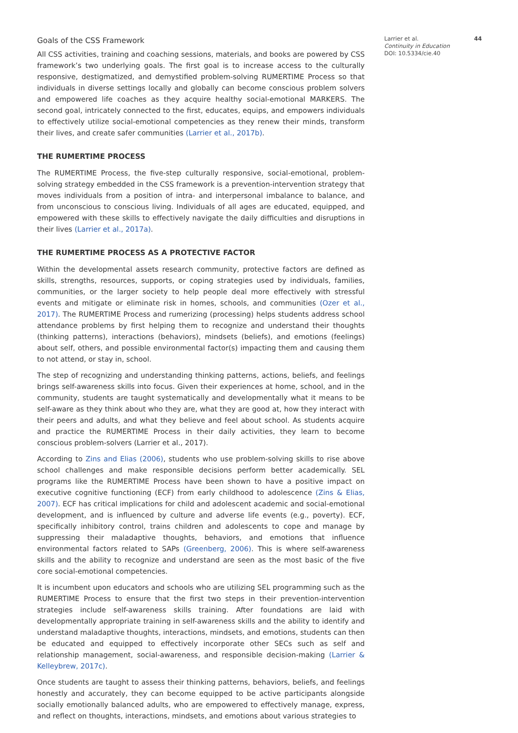Goals of the CSS Framework
All CSS activities, training and coaching sessions, materials, and books are powered by CSS framework’s two underlying goals. The first goal is to increase access to the culturally responsive, destigmatized, and demystified problem-solving RUMERTIME Process so that individuals in diverse settings locally and globally can become conscious problem solvers and empowered life coaches as they acquire healthy social-emotional MARKERS. The second goal, intricately connected to the first, educates, equips, and empowers individuals to effectively utilize social-emotional competencies as they renew their minds, transform their lives, and create safer communities (Larrier et al., 2017b).
THE RUMERTIME PROCESS
The RUMERTIME Process, the five-step culturally responsive, social-emotional, problem-solving strategy embedded in the CSS framework is a prevention-intervention strategy that moves individuals from a position of intra- and interpersonal imbalance to balance, and from unconscious to conscious living. Individuals of all ages are educated, equipped, and empowered with these skills to effectively navigate the daily difficulties and disruptions in their lives (Larrier et al., 2017a).
THE RUMERTIME PROCESS AS A PROTECTIVE FACTOR
Within the developmental assets research community, protective factors are defined as skills, strengths, resources, supports, or coping strategies used by individuals, families, communities, or the larger society to help people deal more effectively with stressful events and mitigate or eliminate risk in homes, schools, and communities (Ozer et al., 2017). The RUMERTIME Process and rumerizing (processing) helps students address school attendance problems by first helping them to recognize and understand their thoughts (thinking patterns), interactions (behaviors), mindsets (beliefs), and emotions (feelings) about self, others, and possible environmental factor(s) impacting them and causing them to not attend, or stay in, school.
The step of recognizing and understanding thinking patterns, actions, beliefs, and feelings brings self-awareness skills into focus. Given their experiences at home, school, and in the community, students are taught systematically and developmentally what it means to be self-aware as they think about who they are, what they are good at, how they interact with their peers and adults, and what they believe and feel about school. As students acquire and practice the RUMERTIME Process in their daily activities, they learn to become conscious problem-solvers (Larrier et al., 2017).
According to Zins and Elias (2006), students who use problem-solving skills to rise above school challenges and make responsible decisions perform better academically. SEL programs like the RUMERTIME Process have been shown to have a positive impact on executive cognitive functioning (ECF) from early childhood to adolescence (Zins & Elias, 2007). ECF has critical implications for child and adolescent academic and social-emotional development, and is influenced by culture and adverse life events (e.g., poverty). ECF, specifically inhibitory control, trains children and adolescents to cope and manage by suppressing their maladaptive thoughts, behaviors, and emotions that influence environmental factors related to SAPs (Greenberg, 2006). This is where self-awareness skills and the ability to recognize and understand are seen as the most basic of the five core social-emotional competencies.
It is incumbent upon educators and schools who are utilizing SEL programming such as the RUMERTIME Process to ensure that the first two steps in their prevention-intervention strategies include self-awareness skills training. After foundations are laid with developmentally appropriate training in self-awareness skills and the ability to identify and understand maladaptive thoughts, interactions, mindsets, and emotions, students can then be educated and equipped to effectively incorporate other SECs such as self and relationship management, social-awareness, and responsible decision-making (Larrier & Kelleybrew, 2017c).
Once students are taught to assess their thinking patterns, behaviors, beliefs, and feelings honestly and accurately, they can become equipped to be active participants alongside socially emotionally balanced adults, who are empowered to effectively manage, express, and reflect on thoughts, interactions, mindsets, and emotions about various strategies to
Larrier et al. 44
Continuity in Education
DOI: 10.5334/cie.40